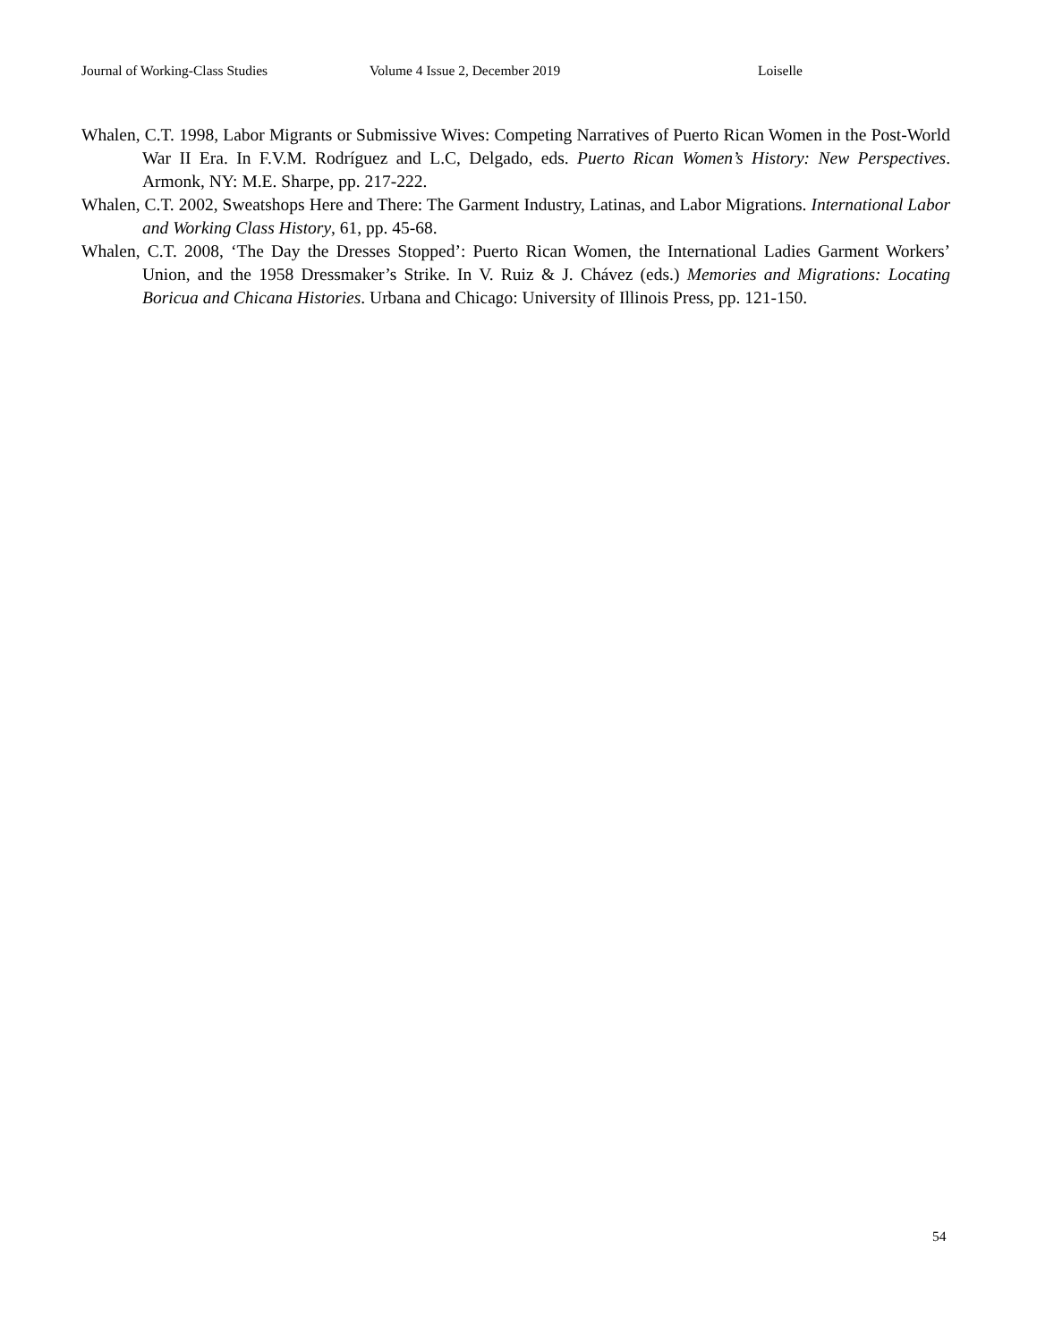Journal of Working-Class Studies Volume 4 Issue 2, December 2019 Loiselle
Whalen, C.T. 1998, Labor Migrants or Submissive Wives: Competing Narratives of Puerto Rican Women in the Post-World War II Era. In F.V.M. Rodríguez and L.C, Delgado, eds. Puerto Rican Women’s History: New Perspectives. Armonk, NY: M.E. Sharpe, pp. 217-222.
Whalen, C.T. 2002, Sweatshops Here and There: The Garment Industry, Latinas, and Labor Migrations. International Labor and Working Class History, 61, pp. 45-68.
Whalen, C.T. 2008, ‘The Day the Dresses Stopped’: Puerto Rican Women, the International Ladies Garment Workers’ Union, and the 1958 Dressmaker’s Strike. In V. Ruiz & J. Chávez (eds.) Memories and Migrations: Locating Boricua and Chicana Histories. Urbana and Chicago: University of Illinois Press, pp. 121-150.
54